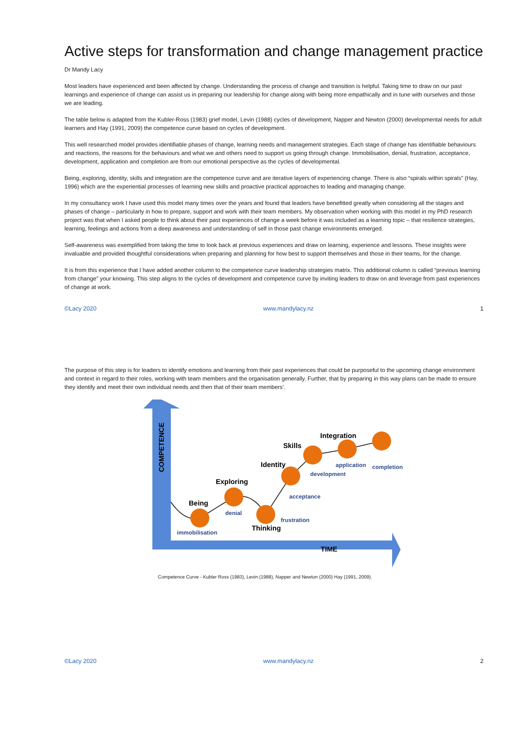Active steps for transformation and change management practice
Dr Mandy Lacy
Most leaders have experienced and been affected by change. Understanding the process of change and transition is helpful. Taking time to draw on our past learnings and experience of change can assist us in preparing our leadership for change along with being more empathically and in tune with ourselves and those we are leading.
The table below is adapted from the Kubler-Ross (1983) grief model, Levin (1988) cycles of development, Napper and Newton (2000) developmental needs for adult learners and Hay (1991, 2009) the competence curve based on cycles of development.
This well researched model provides identifiable phases of change, learning needs and management strategies. Each stage of change has identifiable behaviours and reactions, the reasons for the behaviours and what we and others need to support us going through change. Immobilisation, denial, frustration, acceptance, development, application and completion are from our emotional perspective as the cycles of developmental.
Being, exploring, identity, skills and integration are the competence curve and are iterative layers of experiencing change. There is also “spirals within spirals” (Hay, 1996) which are the experiential processes of learning new skills and proactive practical approaches to leading and managing change.
In my consultancy work I have used this model many times over the years and found that leaders have benefitted greatly when considering all the stages and phases of change – particularly in how to prepare, support and work with their team members. My observation when working with this model in my PhD research project was that when I asked people to think about their past experiences of change a week before it was included as a learning topic – that resilience strategies, learning, feelings and actions from a deep awareness and understanding of self in those past change environments emerged.
Self-awareness was exemplified from taking the time to look back at previous experiences and draw on learning, experience and lessons. These insights were invaluable and provided thoughtful considerations when preparing and planning for how best to support themselves and those in their teams, for the change.
It is from this experience that I have added another column to the competence curve leadership strategies matrix. This additional column is called “previous learning from change” your knowing. This step aligns to the cycles of development and competence curve by inviting leaders to draw on and leverage from past experiences of change at work.
©Lacy 2020 www.mandylacy.nz 1
The purpose of this step is for leaders to identify emotions and learning from their past experiences that could be purposeful to the upcoming change environment and context in regard to their roles, working with team members and the organisation generally. Further, that by preparing in this way plans can be made to ensure they identify and meet their own individual needs and then that of their team members’.
COMPETENCE
TIME
Being
Exploring
Thinking
Identity
Skills
Integration
immobilisation
denial
frustration
acceptance
development
application
completion
Competence Curve - Kubler Ross (1983), Levin (1988), Napper and Newton (2000) Hay (1991, 2009).
©Lacy 2020 www.mandylacy.nz 2